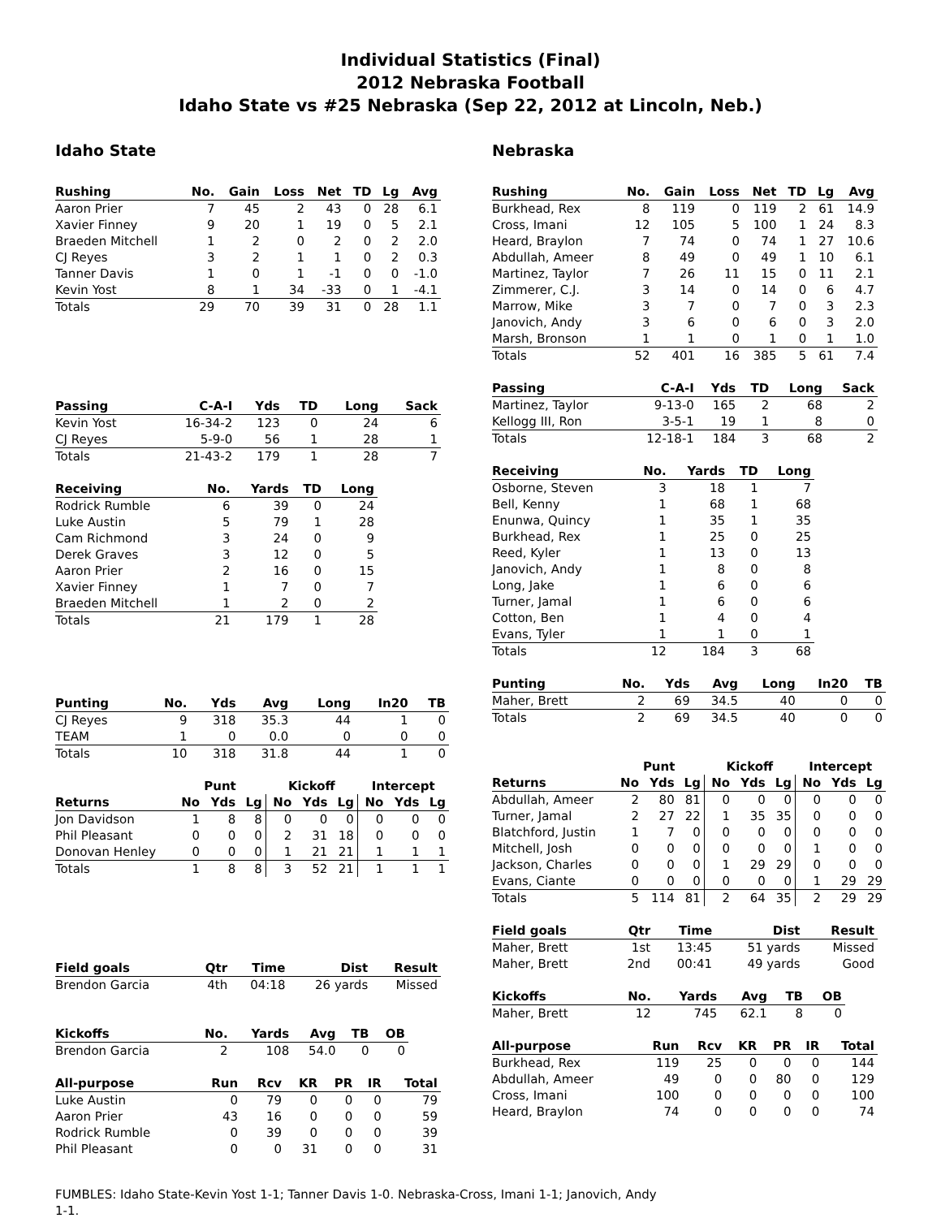Individual Statistics (Final)
2012 Nebraska Football
Idaho State vs #25 Nebraska (Sep 22, 2012 at Lincoln, Neb.)
Idaho State
| Rushing | No. | Gain | Loss | Net | TD | Lg | Avg |
| --- | --- | --- | --- | --- | --- | --- | --- |
| Aaron Prier | 7 | 45 | 2 | 43 | 0 | 28 | 6.1 |
| Xavier Finney | 9 | 20 | 1 | 19 | 0 | 5 | 2.1 |
| Braeden Mitchell | 1 | 2 | 0 | 2 | 0 | 2 | 2.0 |
| CJ Reyes | 3 | 2 | 1 | 1 | 0 | 2 | 0.3 |
| Tanner Davis | 1 | 0 | 1 | -1 | 0 | 0 | -1.0 |
| Kevin Yost | 8 | 1 | 34 | -33 | 0 | 1 | -4.1 |
| Totals | 29 | 70 | 39 | 31 | 0 | 28 | 1.1 |
| Passing | C-A-I | Yds | TD | Long | Sack |
| --- | --- | --- | --- | --- | --- |
| Kevin Yost | 16-34-2 | 123 | 0 | 24 | 6 |
| CJ Reyes | 5-9-0 | 56 | 1 | 28 | 1 |
| Totals | 21-43-2 | 179 | 1 | 28 | 7 |
| Receiving | No. | Yards | TD | Long |
| --- | --- | --- | --- | --- |
| Rodrick Rumble | 6 | 39 | 0 | 24 |
| Luke Austin | 5 | 79 | 1 | 28 |
| Cam Richmond | 3 | 24 | 0 | 9 |
| Derek Graves | 3 | 12 | 0 | 5 |
| Aaron Prier | 2 | 16 | 0 | 15 |
| Xavier Finney | 1 | 7 | 0 | 7 |
| Braeden Mitchell | 1 | 2 | 0 | 2 |
| Totals | 21 | 179 | 1 | 28 |
| Punting | No. | Yds | Avg | Long | In20 | TB |
| --- | --- | --- | --- | --- | --- | --- |
| CJ Reyes | 9 | 318 | 35.3 | 44 | 1 | 0 |
| TEAM | 1 | 0 | 0.0 | 0 | 0 | 0 |
| Totals | 10 | 318 | 31.8 | 44 | 1 | 0 |
| | Punt | | | Kickoff | | | Intercept | | |
| --- | --- | --- | --- | --- | --- | --- | --- | --- | --- |
| Returns | No | Yds | Lg | No | Yds | Lg | No | Yds | Lg |
| Jon Davidson | 1 | 8 | 8 | 0 | 0 | 0 | 0 | 0 | 0 |
| Phil Pleasant | 0 | 0 | 0 | 2 | 31 | 18 | 0 | 0 | 0 |
| Donovan Henley | 0 | 0 | 0 | 1 | 21 | 21 | 1 | 1 | 1 |
| Totals | 1 | 8 | 8 | 3 | 52 | 21 | 1 | 1 | 1 |
| Field goals | Qtr | Time | Dist | Result |
| --- | --- | --- | --- | --- |
| Brendon Garcia | 4th | 04:18 | 26 yards | Missed |
| Kickoffs | No. | Yards | Avg | TB | OB |
| --- | --- | --- | --- | --- | --- |
| Brendon Garcia | 2 | 108 | 54.0 | 0 | 0 |
| All-purpose | Run | Rcv | KR | PR | IR | Total |
| --- | --- | --- | --- | --- | --- | --- |
| Luke Austin | 0 | 79 | 0 | 0 | 0 | 79 |
| Aaron Prier | 43 | 16 | 0 | 0 | 0 | 59 |
| Rodrick Rumble | 0 | 39 | 0 | 0 | 0 | 39 |
| Phil Pleasant | 0 | 0 | 31 | 0 | 0 | 31 |
Nebraska
| Rushing | No. | Gain | Loss | Net | TD | Lg | Avg |
| --- | --- | --- | --- | --- | --- | --- | --- |
| Burkhead, Rex | 8 | 119 | 0 | 119 | 2 | 61 | 14.9 |
| Cross, Imani | 12 | 105 | 5 | 100 | 1 | 24 | 8.3 |
| Heard, Braylon | 7 | 74 | 0 | 74 | 1 | 27 | 10.6 |
| Abdullah, Ameer | 8 | 49 | 0 | 49 | 1 | 10 | 6.1 |
| Martinez, Taylor | 7 | 26 | 11 | 15 | 0 | 11 | 2.1 |
| Zimmerer, C.J. | 3 | 14 | 0 | 14 | 0 | 6 | 4.7 |
| Marrow, Mike | 3 | 7 | 0 | 7 | 0 | 3 | 2.3 |
| Janovich, Andy | 3 | 6 | 0 | 6 | 0 | 3 | 2.0 |
| Marsh, Bronson | 1 | 1 | 0 | 1 | 0 | 1 | 1.0 |
| Totals | 52 | 401 | 16 | 385 | 5 | 61 | 7.4 |
| Passing | C-A-I | Yds | TD | Long | Sack |
| --- | --- | --- | --- | --- | --- |
| Martinez, Taylor | 9-13-0 | 165 | 2 | 68 | 2 |
| Kellogg III, Ron | 3-5-1 | 19 | 1 | 8 | 0 |
| Totals | 12-18-1 | 184 | 3 | 68 | 2 |
| Receiving | No. | Yards | TD | Long |
| --- | --- | --- | --- | --- |
| Osborne, Steven | 3 | 18 | 1 | 7 |
| Bell, Kenny | 1 | 68 | 1 | 68 |
| Enunwa, Quincy | 1 | 35 | 1 | 35 |
| Burkhead, Rex | 1 | 25 | 0 | 25 |
| Reed, Kyler | 1 | 13 | 0 | 13 |
| Janovich, Andy | 1 | 8 | 0 | 8 |
| Long, Jake | 1 | 6 | 0 | 6 |
| Turner, Jamal | 1 | 6 | 0 | 6 |
| Cotton, Ben | 1 | 4 | 0 | 4 |
| Evans, Tyler | 1 | 1 | 0 | 1 |
| Totals | 12 | 184 | 3 | 68 |
| Punting | No. | Yds | Avg | Long | In20 | TB |
| --- | --- | --- | --- | --- | --- | --- |
| Maher, Brett | 2 | 69 | 34.5 | 40 | 0 | 0 |
| Totals | 2 | 69 | 34.5 | 40 | 0 | 0 |
| | Punt | | | Kickoff | | | Intercept | | |
| --- | --- | --- | --- | --- | --- | --- | --- | --- | --- |
| Returns | No | Yds | Lg | No | Yds | Lg | No | Yds | Lg |
| Abdullah, Ameer | 2 | 80 | 81 | 0 | 0 | 0 | 0 | 0 | 0 |
| Turner, Jamal | 2 | 27 | 22 | 1 | 35 | 35 | 0 | 0 | 0 |
| Blatchford, Justin | 1 | 7 | 0 | 0 | 0 | 0 | 0 | 0 | 0 |
| Mitchell, Josh | 0 | 0 | 0 | 0 | 0 | 0 | 1 | 0 | 0 |
| Jackson, Charles | 0 | 0 | 0 | 1 | 29 | 29 | 0 | 0 | 0 |
| Evans, Ciante | 0 | 0 | 0 | 0 | 0 | 0 | 1 | 29 | 29 |
| Totals | 5 | 114 | 81 | 2 | 64 | 35 | 2 | 29 | 29 |
| Field goals | Qtr | Time | Dist | Result |
| --- | --- | --- | --- | --- |
| Maher, Brett | 1st | 13:45 | 51 yards | Missed |
| Maher, Brett | 2nd | 00:41 | 49 yards | Good |
| Kickoffs | No. | Yards | Avg | TB | OB |
| --- | --- | --- | --- | --- | --- |
| Maher, Brett | 12 | 745 | 62.1 | 8 | 0 |
| All-purpose | Run | Rcv | KR | PR | IR | Total |
| --- | --- | --- | --- | --- | --- | --- |
| Burkhead, Rex | 119 | 25 | 0 | 0 | 0 | 144 |
| Abdullah, Ameer | 49 | 0 | 0 | 80 | 0 | 129 |
| Cross, Imani | 100 | 0 | 0 | 0 | 0 | 100 |
| Heard, Braylon | 74 | 0 | 0 | 0 | 0 | 74 |
FUMBLES: Idaho State-Kevin Yost 1-1; Tanner Davis 1-0. Nebraska-Cross, Imani 1-1; Janovich, Andy
1-1.